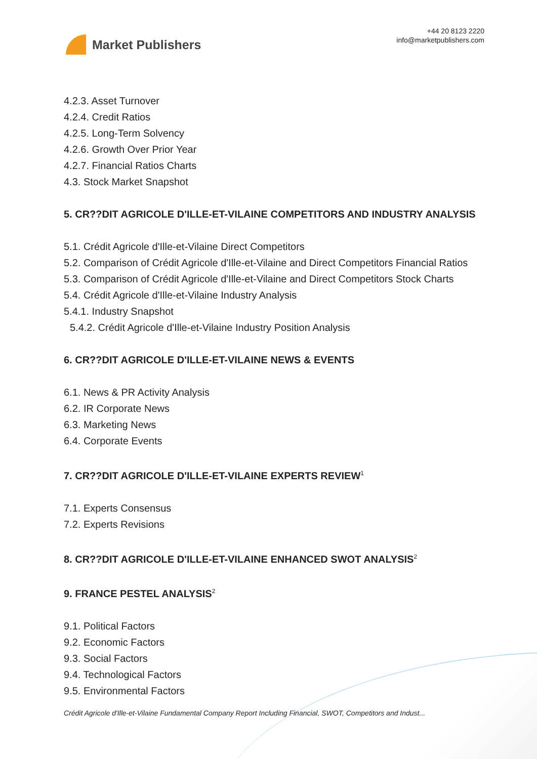Market Publishers
+44 20 8123 2220
info@marketpublishers.com
4.2.3. Asset Turnover
4.2.4. Credit Ratios
4.2.5. Long-Term Solvency
4.2.6. Growth Over Prior Year
4.2.7. Financial Ratios Charts
4.3. Stock Market Snapshot
5. CR??DIT AGRICOLE D'ILLE-ET-VILAINE COMPETITORS AND INDUSTRY ANALYSIS
5.1. Crédit Agricole d'Ille-et-Vilaine Direct Competitors
5.2. Comparison of Crédit Agricole d'Ille-et-Vilaine and Direct Competitors Financial Ratios
5.3. Comparison of Crédit Agricole d'Ille-et-Vilaine and Direct Competitors Stock Charts
5.4. Crédit Agricole d'Ille-et-Vilaine Industry Analysis
5.4.1. Industry Snapshot
5.4.2. Crédit Agricole d'Ille-et-Vilaine Industry Position Analysis
6. CR??DIT AGRICOLE D'ILLE-ET-VILAINE NEWS & EVENTS
6.1. News & PR Activity Analysis
6.2. IR Corporate News
6.3. Marketing News
6.4. Corporate Events
7. CR??DIT AGRICOLE D'ILLE-ET-VILAINE EXPERTS REVIEW<sup>1</sup>
7.1. Experts Consensus
7.2. Experts Revisions
8. CR??DIT AGRICOLE D'ILLE-ET-VILAINE ENHANCED SWOT ANALYSIS<sup>2</sup>
9. FRANCE PESTEL ANALYSIS<sup>2</sup>
9.1. Political Factors
9.2. Economic Factors
9.3. Social Factors
9.4. Technological Factors
9.5. Environmental Factors
Crédit Agricole d'Ille-et-Vilaine Fundamental Company Report Including Financial, SWOT, Competitors and Indust...